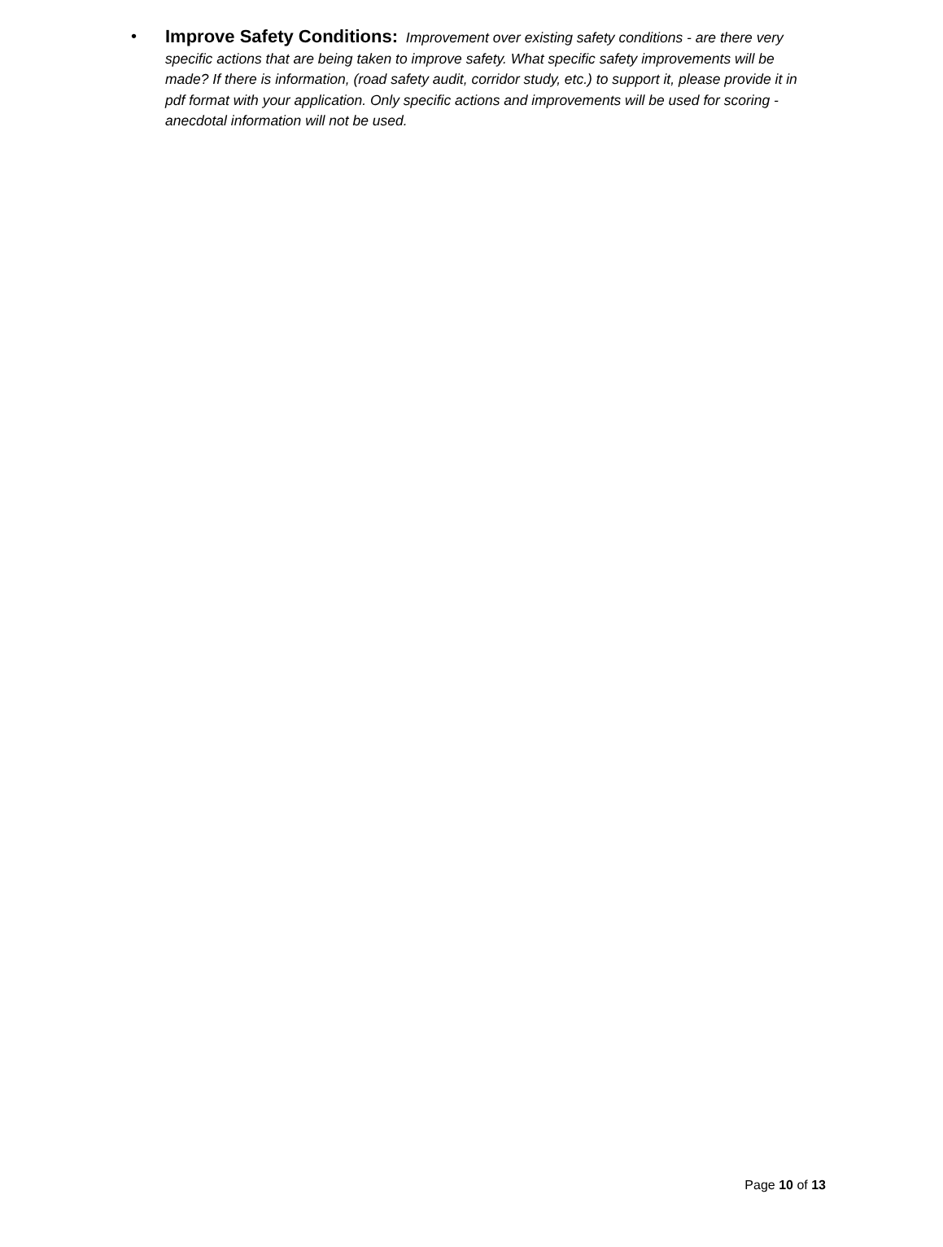• Improve Safety Conditions: Improvement over existing safety conditions - are there very specific actions that are being taken to improve safety. What specific safety improvements will be made? If there is information, (road safety audit, corridor study, etc.) to support it, please provide it in pdf format with your application. Only specific actions and improvements will be used for scoring - anecdotal information will not be used.
Page 10 of 13